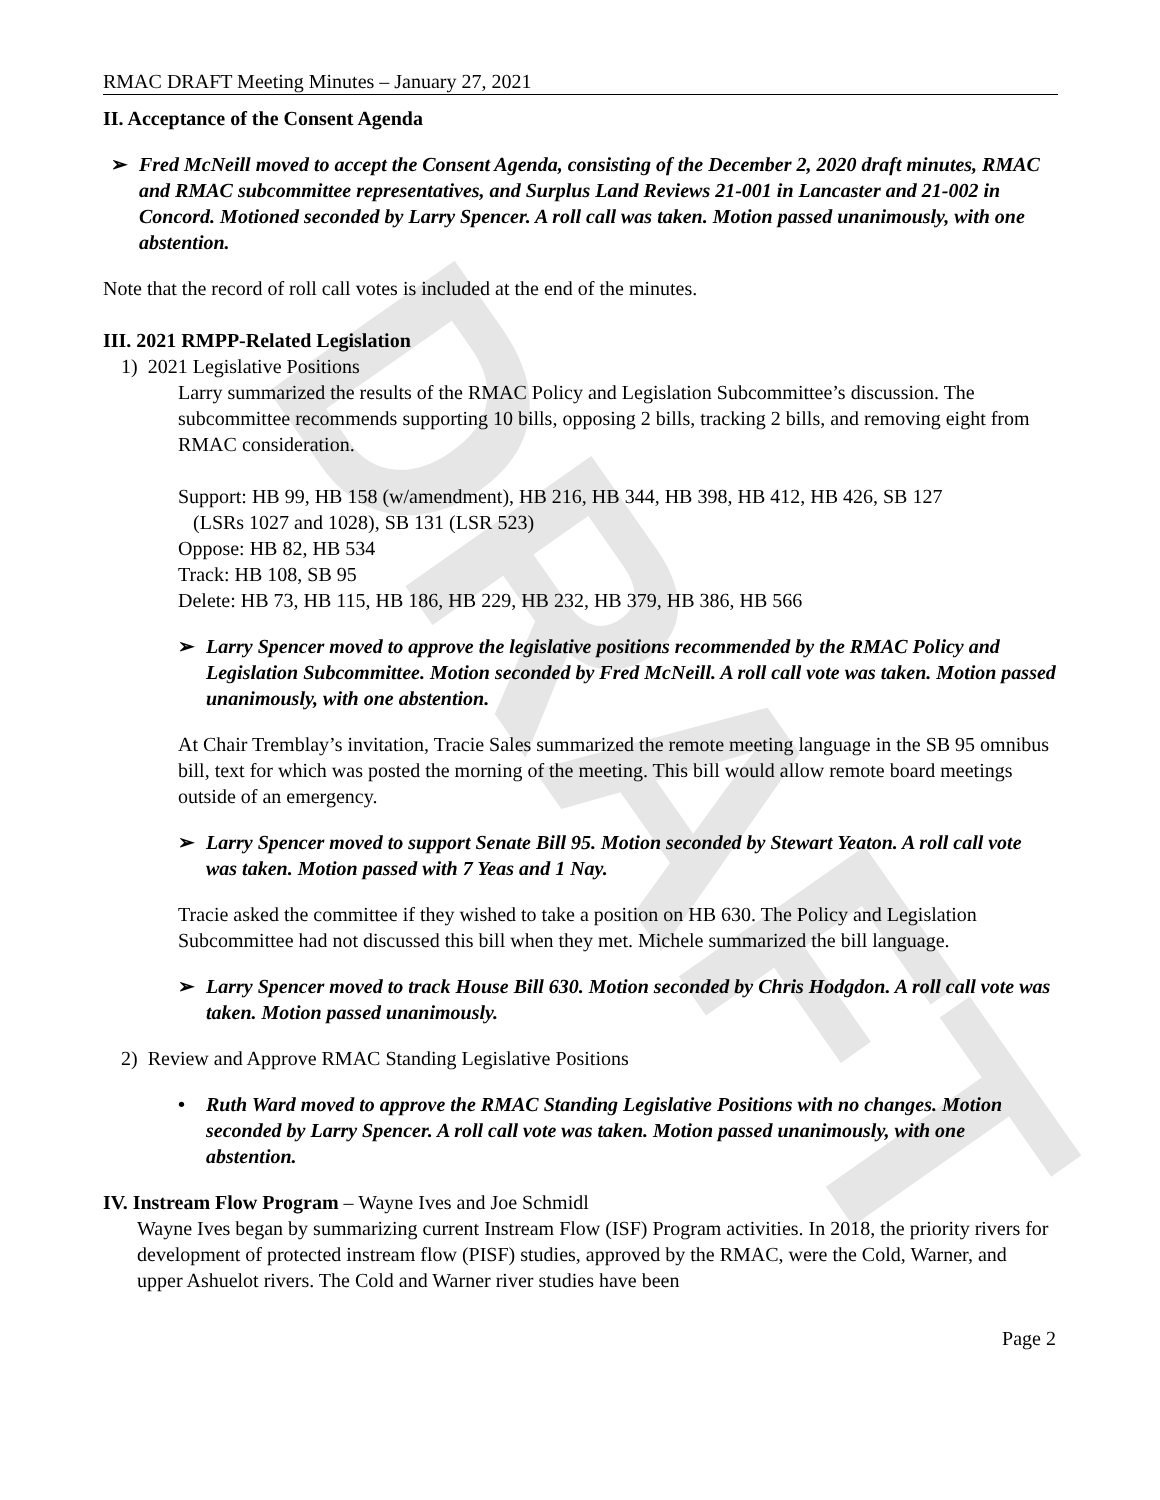DRAFT
RMAC DRAFT Meeting Minutes – January 27, 2021
II. Acceptance of the Consent Agenda
➢ Fred McNeill moved to accept the Consent Agenda, consisting of the December 2, 2020 draft minutes, RMAC and RMAC subcommittee representatives, and Surplus Land Reviews 21-001 in Lancaster and 21-002 in Concord. Motioned seconded by Larry Spencer. A roll call was taken. Motion passed unanimously, with one abstention.
Note that the record of roll call votes is included at the end of the minutes.
III. 2021 RMPP-Related Legislation
1) 2021 Legislative Positions
Larry summarized the results of the RMAC Policy and Legislation Subcommittee’s discussion. The subcommittee recommends supporting 10 bills, opposing 2 bills, tracking 2 bills, and removing eight from RMAC consideration.
Support: HB 99, HB 158 (w/amendment), HB 216, HB 344, HB 398, HB 412, HB 426, SB 127
(LSRs 1027 and 1028), SB 131 (LSR 523)
Oppose: HB 82, HB 534
Track: HB 108, SB 95
Delete: HB 73, HB 115, HB 186, HB 229, HB 232, HB 379, HB 386, HB 566
➢ Larry Spencer moved to approve the legislative positions recommended by the RMAC Policy and Legislation Subcommittee. Motion seconded by Fred McNeill. A roll call vote was taken. Motion passed unanimously, with one abstention.
At Chair Tremblay’s invitation, Tracie Sales summarized the remote meeting language in the SB 95 omnibus bill, text for which was posted the morning of the meeting. This bill would allow remote board meetings outside of an emergency.
➢ Larry Spencer moved to support Senate Bill 95. Motion seconded by Stewart Yeaton. A roll call vote was taken. Motion passed with 7 Yeas and 1 Nay.
Tracie asked the committee if they wished to take a position on HB 630. The Policy and Legislation Subcommittee had not discussed this bill when they met. Michele summarized the bill language.
➢ Larry Spencer moved to track House Bill 630. Motion seconded by Chris Hodgdon. A roll call vote was taken. Motion passed unanimously.
2) Review and Approve RMAC Standing Legislative Positions
• Ruth Ward moved to approve the RMAC Standing Legislative Positions with no changes. Motion seconded by Larry Spencer. A roll call vote was taken. Motion passed unanimously, with one abstention.
IV. Instream Flow Program – Wayne Ives and Joe Schmidl
Wayne Ives began by summarizing current Instream Flow (ISF) Program activities. In 2018, the priority rivers for development of protected instream flow (PISF) studies, approved by the RMAC, were the Cold, Warner, and upper Ashuelot rivers. The Cold and Warner river studies have been
Page 2